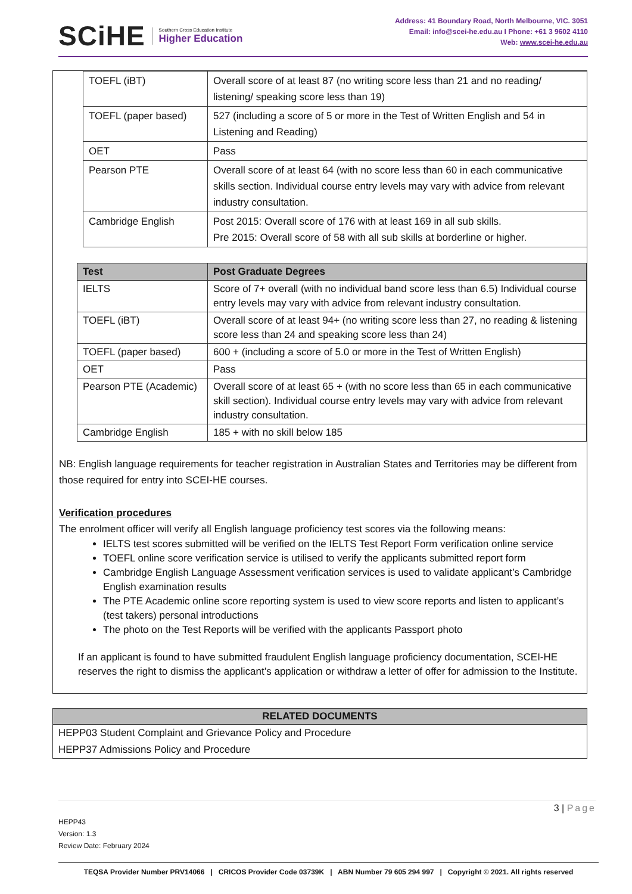SCiHE
Southern Cross Education Institute
Higher Education
Address: 41 Boundary Road, North Melbourne, VIC. 3051
Email: info@scei-he.edu.au I Phone: +61 3 9602 4110
Web: www.scei-he.edu.au
| TOEFL (iBT) | Overall score of at least 87 (no writing score less than 21 and no reading/ listening/ speaking score less than 19) |
| TOEFL (paper based) | 527 (including a score of 5 or more in the Test of Written English and 54 in Listening and Reading) |
| OET | Pass |
| Pearson PTE | Overall score of at least 64 (with no score less than 60 in each communicative skills section. Individual course entry levels may vary with advice from relevant industry consultation. |
| Cambridge English | Post 2015: Overall score of 176 with at least 169 in all sub skills. Pre 2015: Overall score of 58 with all sub skills at borderline or higher. |
| Test | Post Graduate Degrees |
| --- | --- |
| IELTS | Score of 7+ overall (with no individual band score less than 6.5) Individual course entry levels may vary with advice from relevant industry consultation. |
| TOEFL (iBT) | Overall score of at least 94+ (no writing score less than 27, no reading & listening score less than 24 and speaking score less than 24) |
| TOEFL (paper based) | 600 + (including a score of 5.0 or more in the Test of Written English) |
| OET | Pass |
| Pearson PTE (Academic) | Overall score of at least 65 + (with no score less than 65 in each communicative skill section). Individual course entry levels may vary with advice from relevant industry consultation. |
| Cambridge English | 185 + with no skill below 185 |
NB: English language requirements for teacher registration in Australian States and Territories may be different from those required for entry into SCEI-HE courses.
Verification procedures
The enrolment officer will verify all English language proficiency test scores via the following means:
IELTS test scores submitted will be verified on the IELTS Test Report Form verification online service
TOEFL online score verification service is utilised to verify the applicants submitted report form
Cambridge English Language Assessment verification services is used to validate applicant’s Cambridge English examination results
The PTE Academic online score reporting system is used to view score reports and listen to applicant’s (test takers) personal introductions
The photo on the Test Reports will be verified with the applicants Passport photo
If an applicant is found to have submitted fraudulent English language proficiency documentation, SCEI-HE reserves the right to dismiss the applicant’s application or withdraw a letter of offer for admission to the Institute.
RELATED DOCUMENTS
HEPP03 Student Complaint and Grievance Policy and Procedure
HEPP37 Admissions Policy and Procedure
3 | Page
HEPP43
Version: 1.3
Review Date: February 2024
TEQSA Provider Number PRV14066 | CRICOS Provider Code 03739K | ABN Number 79 605 294 997 | Copyright © 2021. All rights reserved